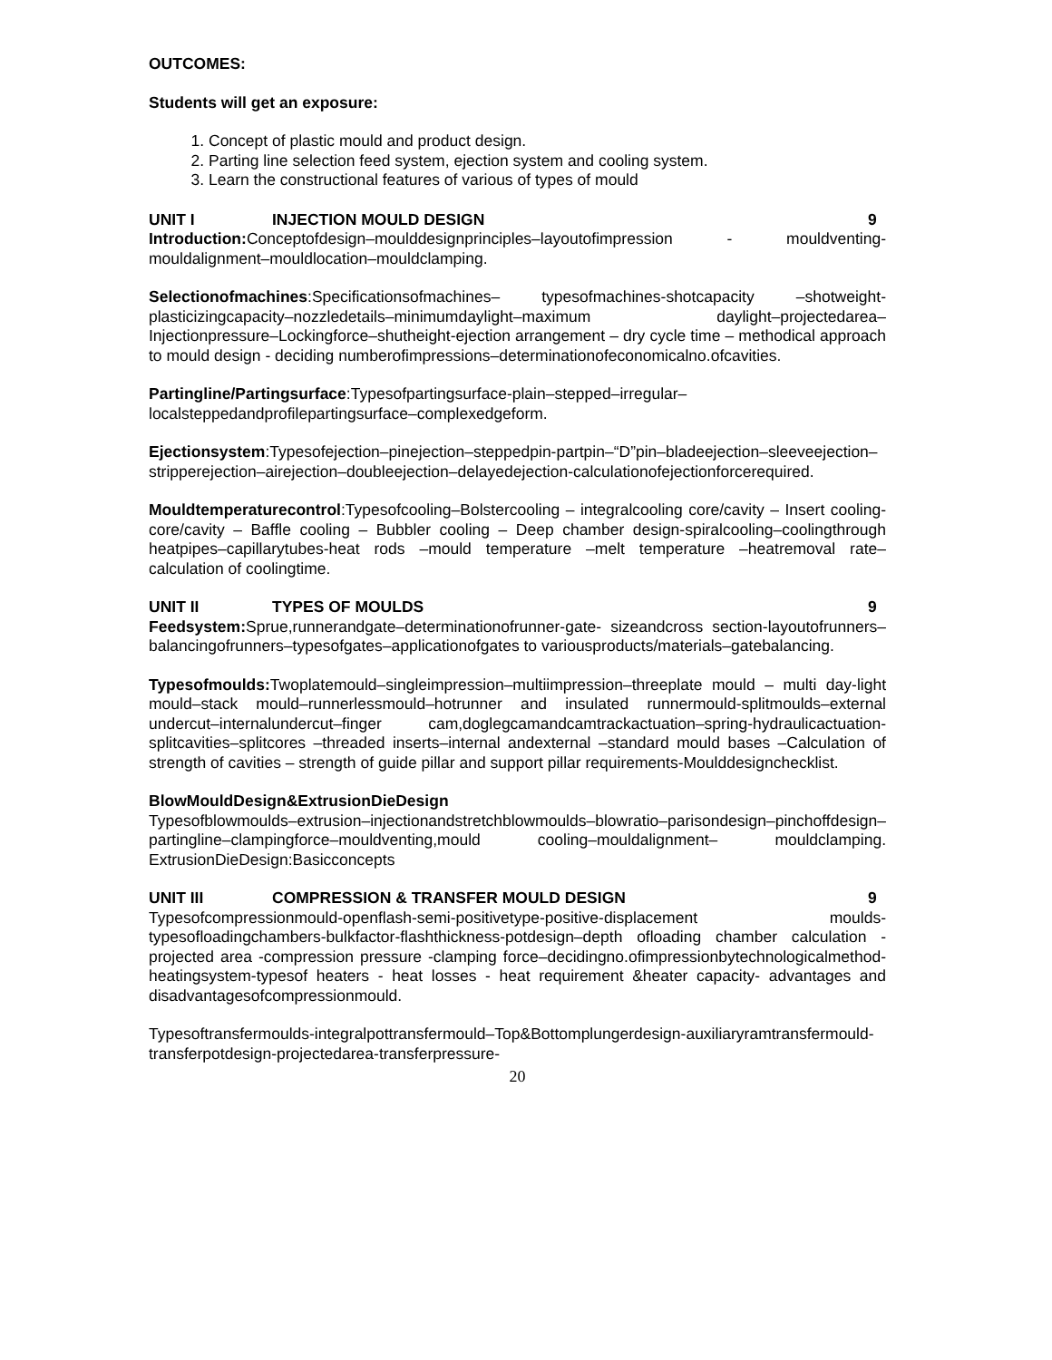OUTCOMES:
Students will get an exposure:
1. Concept of plastic mould and product design.
2. Parting line selection feed system, ejection system and cooling system.
3. Learn the constructional features of various of types of mould
UNIT I INJECTION MOULD DESIGN 9
Introduction: Conceptofdesign–moulddesignprinciples–layoutofimpression - mouldventing-mouldalignment–mouldlocation–mouldclamping.
Selectionofmachines:Specificationsofmachines– typesofmachines-shotcapacity –shotweight- plasticizingcapacity–nozzledetails–minimumdaylight–maximum daylight–projectedarea–Injectionpressure–Lockingforce–shutheight-ejection arrangement – dry cycle time – methodical approach to mould design - deciding numberofimpressions–determinationofeconomicalno.ofcavities.
Partingline/Partingsurface:Typesofpartingsurface-plain–stepped–irregular–localsteppedandprofilepartingsurface–complexedgeform.
Ejectionsystem:Typesofejection–pinejection–steppedpin-partpin–“D”pin–bladeejection–sleeveejection–stripperejection–airejection–doubleejection–delayedejection-calculationofejectionforcerequired.
Mouldtemperaturecontrol:Typesofcooling–Bolstercooling – integralcooling core/cavity – Insert cooling-core/cavity – Baffle cooling – Bubbler cooling – Deep chamber design-spiralcooling–coolingthrough heatpipes–capillarytubes-heat rods –mould temperature –melt temperature –heatremoval rate–calculation of coolingtime.
UNIT II TYPES OF MOULDS 9
Feedsystem: Sprue,runnerandgate–determinationofrunner-gate- sizeandcross section-layoutofrunners–balancingofrunners–typesofgates–applicationofgates to variousproducts/materials–gatebalancing.
Typesofmoulds: Twoplatemould–singleimpression–multiimpression–threeplate mould – multi day-light mould–stack mould–runnerlessmould–hotrunner and insulated runnermould-splitmoulds–external undercut–internalundercut–finger cam,doglegcamandcamtrackactuation–spring-hydraulicactuation-splitcavities–splitcores –threaded inserts–internal andexternal –standard mould bases –Calculation of strength of cavities – strength of guide pillar and support pillar requirements-Moulddesignchecklist.
BlowMouldDesign&ExtrusionDieDesign
Typesofblowmoulds–extrusion–injectionandstretchblowmoulds–blowratio–parisondesign–pinchoffdesign– partingline–clampingforce–mouldventing,mould cooling–mouldalignment– mouldclamping. ExtrusionDieDesign:Basicconcepts
UNIT III COMPRESSION & TRANSFER MOULD DESIGN 9
Typesofcompressionmould-openflash-semi-positivetype-positive-displacement moulds-typesofloadingchambers-bulkfactor-flashthickness-potdesign–depth ofloading chamber calculation -projected area -compression pressure -clamping force–decidingno.ofimpressionbytechnologicalmethod- heatingsystem-typesof heaters - heat losses - heat requirement &heater capacity- advantages and disadvantagesofcompressionmould.
Typesoftransfermoulds-integralpottransfermould–Top&Bottomplungerdesign-auxiliaryramtransfermould-transferpotdesign-projectedarea-transferpressure-
20